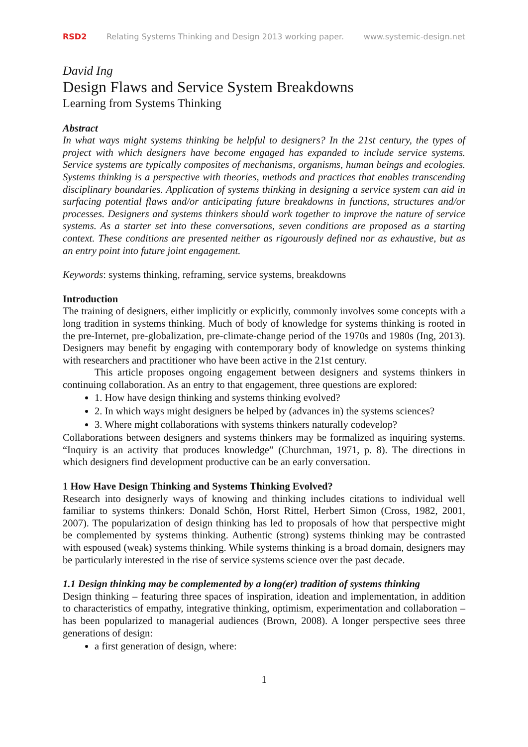RSD2 Relating Systems Thinking and Design 2013 working paper. www.systemic-design.net
David Ing
Design Flaws and Service System Breakdowns
Learning from Systems Thinking
Abstract
In what ways might systems thinking be helpful to designers? In the 21st century, the types of project with which designers have become engaged has expanded to include service systems. Service systems are typically composites of mechanisms, organisms, human beings and ecologies. Systems thinking is a perspective with theories, methods and practices that enables transcending disciplinary boundaries. Application of systems thinking in designing a service system can aid in surfacing potential flaws and/or anticipating future breakdowns in functions, structures and/or processes. Designers and systems thinkers should work together to improve the nature of service systems. As a starter set into these conversations, seven conditions are proposed as a starting context. These conditions are presented neither as rigourously defined nor as exhaustive, but as an entry point into future joint engagement.
Keywords: systems thinking, reframing, service systems, breakdowns
Introduction
The training of designers, either implicitly or explicitly, commonly involves some concepts with a long tradition in systems thinking. Much of body of knowledge for systems thinking is rooted in the pre-Internet, pre-globalization, pre-climate-change period of the 1970s and 1980s (Ing, 2013). Designers may benefit by engaging with contemporary body of knowledge on systems thinking with researchers and practitioner who have been active in the 21st century.
This article proposes ongoing engagement between designers and systems thinkers in continuing collaboration. As an entry to that engagement, three questions are explored:
1. How have design thinking and systems thinking evolved?
2. In which ways might designers be helped by (advances in) the systems sciences?
3. Where might collaborations with systems thinkers naturally codevelop?
Collaborations between designers and systems thinkers may be formalized as inquiring systems. “Inquiry is an activity that produces knowledge” (Churchman, 1971, p. 8). The directions in which designers find development productive can be an early conversation.
1 How Have Design Thinking and Systems Thinking Evolved?
Research into designerly ways of knowing and thinking includes citations to individual well familiar to systems thinkers: Donald Schön, Horst Rittel, Herbert Simon (Cross, 1982, 2001, 2007). The popularization of design thinking has led to proposals of how that perspective might be complemented by systems thinking. Authentic (strong) systems thinking may be contrasted with espoused (weak) systems thinking. While systems thinking is a broad domain, designers may be particularly interested in the rise of service systems science over the past decade.
1.1 Design thinking may be complemented by a long(er) tradition of systems thinking
Design thinking – featuring three spaces of inspiration, ideation and implementation, in addition to characteristics of empathy, integrative thinking, optimism, experimentation and collaboration – has been popularized to managerial audiences (Brown, 2008). A longer perspective sees three generations of design:
a first generation of design, where:
1